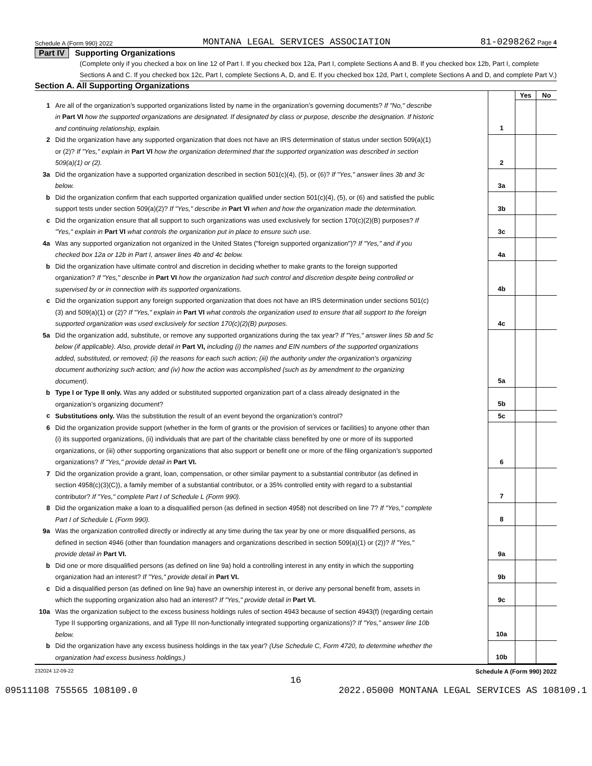Schedule A (Form 990) 2022 MONTANA LEGAL SERVICES ASSOCIATION 81-0298262 Page 4
Part IV Supporting Organizations
(Complete only if you checked a box on line 12 of Part I. If you checked box 12a, Part I, complete Sections A and B. If you checked box 12b, Part I, complete Sections A and C. If you checked box 12c, Part I, complete Sections A, D, and E. If you checked box 12d, Part I, complete Sections A and D, and complete Part V.)
Section A. All Supporting Organizations
| | | | Yes | No |
| 1 | Are all of the organization’s supported organizations listed by name in the organization’s governing documents? If "No," describe in Part VI how the supported organizations are designated. If designated by class or purpose, describe the designation. If historic and continuing relationship, explain. | 1 | | |
| 2 | Did the organization have any supported organization that does not have an IRS determination of status under section 509(a)(1) or (2)? If "Yes," explain in Part VI how the organization determined that the supported organization was described in section 509(a)(1) or (2). | 2 | | |
| 3a | Did the organization have a supported organization described in section 501(c)(4), (5), or (6)? If "Yes," answer lines 3b and 3c below. | 3a | | |
| b | Did the organization confirm that each supported organization qualified under section 501(c)(4), (5), or (6) and satisfied the public support tests under section 509(a)(2)? If "Yes," describe in Part VI when and how the organization made the determination. | 3b | | |
| c | Did the organization ensure that all support to such organizations was used exclusively for section 170(c)(2)(B) purposes? If "Yes," explain in Part VI what controls the organization put in place to ensure such use. | 3c | | |
| 4a | Was any supported organization not organized in the United States ("foreign supported organization")? If "Yes," and if you checked box 12a or 12b in Part I, answer lines 4b and 4c below. | 4a | | |
| b | Did the organization have ultimate control and discretion in deciding whether to make grants to the foreign supported organization? If "Yes," describe in Part VI how the organization had such control and discretion despite being controlled or supervised by or in connection with its supported organizations. | 4b | | |
| c | Did the organization support any foreign supported organization that does not have an IRS determination under sections 501(c)(3) and 509(a)(1) or (2)? If "Yes," explain in Part VI what controls the organization used to ensure that all support to the foreign supported organization was used exclusively for section 170(c)(2)(B) purposes. | 4c | | |
| 5a | Did the organization add, substitute, or remove any supported organizations during the tax year? If "Yes," answer lines 5b and 5c below (if applicable). Also, provide detail in Part VI, including (i) the names and EIN numbers of the supported organizations added, substituted, or removed; (ii) the reasons for each such action; (iii) the authority under the organization's organizing document authorizing such action; and (iv) how the action was accomplished (such as by amendment to the organizing document). | 5a | | |
| b | Type I or Type II only. Was any added or substituted supported organization part of a class already designated in the organization’s organizing document? | 5b | | |
| c | Substitutions only. Was the substitution the result of an event beyond the organization’s control? | 5c | | |
| 6 | Did the organization provide support (whether in the form of grants or the provision of services or facilities) to anyone other than (i) its supported organizations, (ii) individuals that are part of the charitable class benefited by one or more of its supported organizations, or (iii) other supporting organizations that also support or benefit one or more of the filing organization’s supported organizations? If "Yes," provide detail in Part VI. | 6 | | |
| 7 | Did the organization provide a grant, loan, compensation, or other similar payment to a substantial contributor (as defined in section 4958(c)(3)(C)), a family member of a substantial contributor, or a 35% controlled entity with regard to a substantial contributor? If "Yes," complete Part I of Schedule L (Form 990). | 7 | | |
| 8 | Did the organization make a loan to a disqualified person (as defined in section 4958) not described on line 7? If "Yes," complete Part I of Schedule L (Form 990). | 8 | | |
| 9a | Was the organization controlled directly or indirectly at any time during the tax year by one or more disqualified persons, as defined in section 4946 (other than foundation managers and organizations described in section 509(a)(1) or (2))? If "Yes," provide detail in Part VI. | 9a | | |
| b | Did one or more disqualified persons (as defined on line 9a) hold a controlling interest in any entity in which the supporting organization had an interest? If "Yes," provide detail in Part VI. | 9b | | |
| c | Did a disqualified person (as defined on line 9a) have an ownership interest in, or derive any personal benefit from, assets in which the supporting organization also had an interest? If "Yes," provide detail in Part VI. | 9c | | |
| 10a | Was the organization subject to the excess business holdings rules of section 4943 because of section 4943(f) (regarding certain Type II supporting organizations, and all Type III non-functionally integrated supporting organizations)? If "Yes," answer line 10b below. | 10a | | |
| b | Did the organization have any excess business holdings in the tax year? (Use Schedule C, Form 4720, to determine whether the organization had excess business holdings.) | 10b | | |
232024 12-09-22 Schedule A (Form 990) 2022
16
09511108 755565 108109.0 2022.05000 MONTANA LEGAL SERVICES AS 108109.1